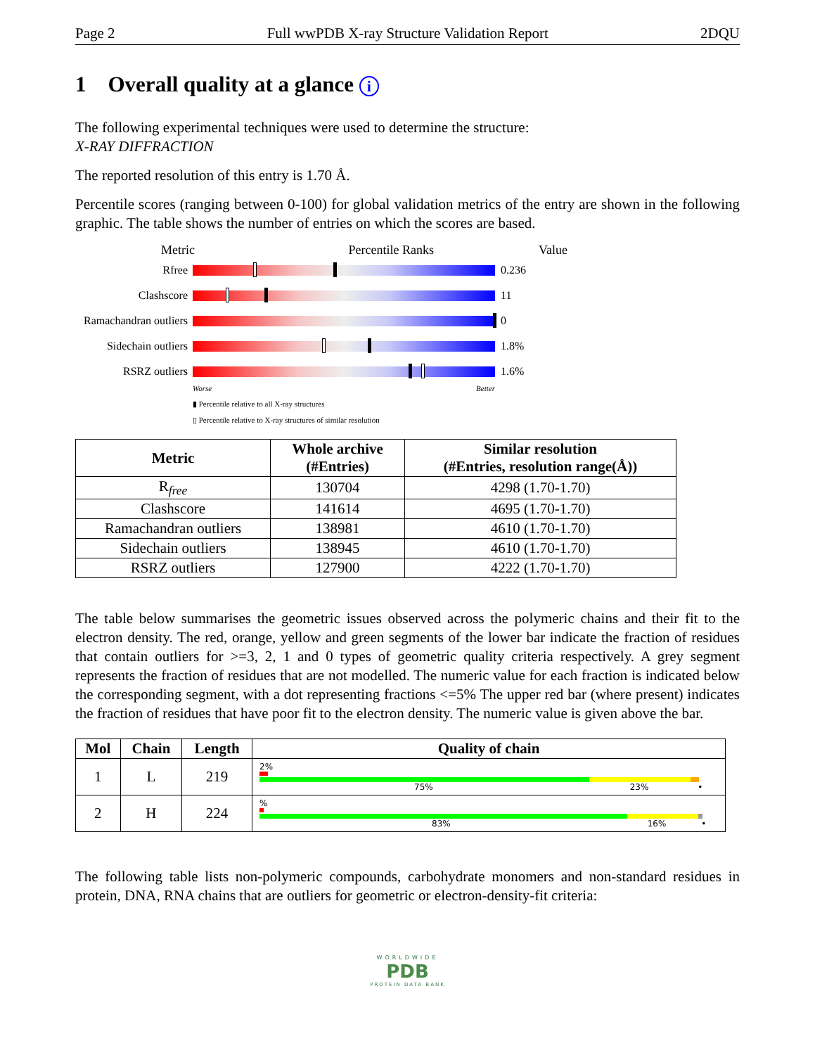Page 2 Full wwPDB X-ray Structure Validation Report 2DQU
1 Overall quality at a glance i
The following experimental techniques were used to determine the structure:
X-RAY DIFFRACTION
The reported resolution of this entry is 1.70 Å.
Percentile scores (ranging between 0-100) for global validation metrics of the entry are shown in the following graphic. The table shows the number of entries on which the scores are based.
Metric Percentile Ranks Value
Rfree 0.236
Clashscore 11
Ramachandran outliers
0
Sidechain outliers
1.8%
RSRZ outliers 1.6%
Worse Better
▮ Percentile relative to all X-ray structures
▯ Percentile relative to X-ray structures of similar resolution
| Metric | Whole archive (#Entries) | Similar resolution (#Entries, resolution range(Å)) |
| --- | --- | --- |
| R<sub>free</sub> | 130704 | 4298 (1.70-1.70) |
| Clashscore | 141614 | 4695 (1.70-1.70) |
| Ramachandran outliers | 138981 | 4610 (1.70-1.70) |
| Sidechain outliers | 138945 | 4610 (1.70-1.70) |
| RSRZ outliers | 127900 | 4222 (1.70-1.70) |
The table below summarises the geometric issues observed across the polymeric chains and their fit to the electron density. The red, orange, yellow and green segments of the lower bar indicate the fraction of residues that contain outliers for >=3, 2, 1 and 0 types of geometric quality criteria respectively. A grey segment represents the fraction of residues that are not modelled. The numeric value for each fraction is indicated below the corresponding segment, with a dot representing fractions <=5% The upper red bar (where present) indicates the fraction of residues that have poor fit to the electron density. The numeric value is given above the bar.
| Mol | Chain | Length | Quality of chain |
| --- | --- | --- | --- |
| 1 | L | 219 | 2% 75% 23% • |
| 2 | H | 224 | % 83% 16% • |
The following table lists non-polymeric compounds, carbohydrate monomers and non-standard residues in protein, DNA, RNA chains that are outliers for geometric or electron-density-fit criteria:
WORLDWIDE
PDB
PROTEIN DATA BANK